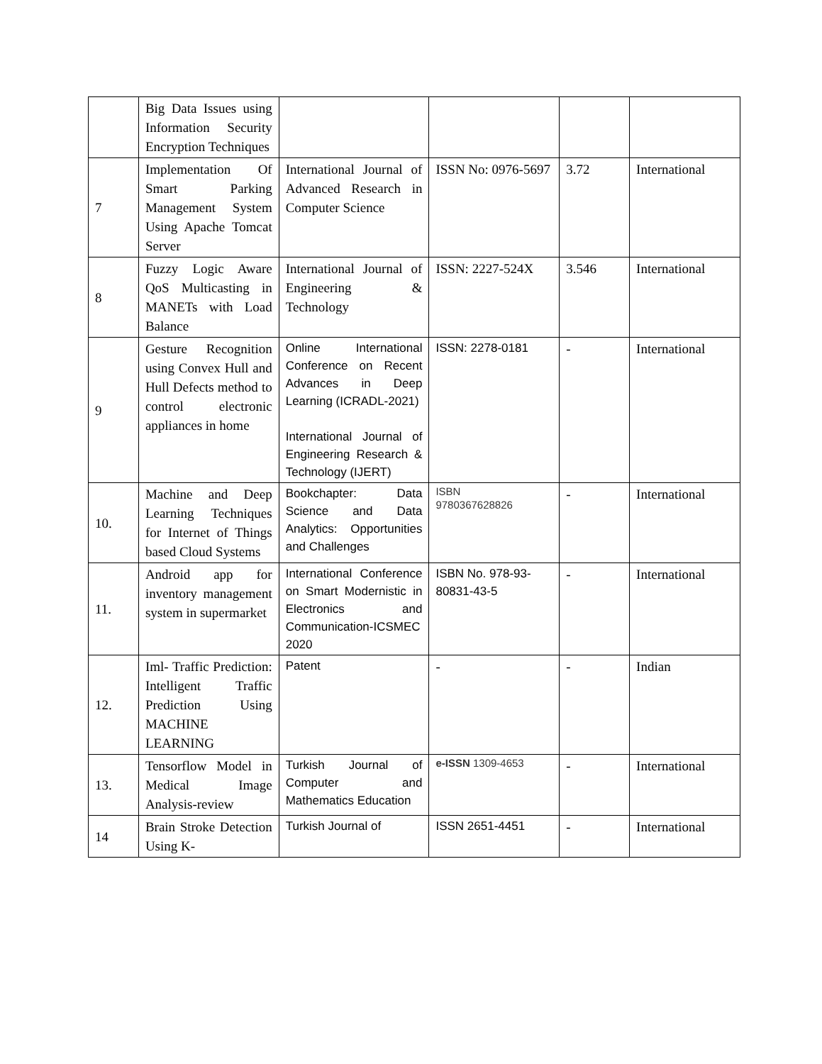| | Big Data Issues using Information Security Encryption Techniques | | | | |
| 7 | Implementation Of Smart Parking Management System Using Apache Tomcat Server | International Journal of Advanced Research in Computer Science | ISSN No: 0976-5697 | 3.72 | International |
| 8 | Fuzzy Logic Aware QoS Multicasting in MANETs with Load Balance | International Journal of Engineering & Technology | ISSN: 2227-524X | 3.546 | International |
| 9 | Gesture Recognition using Convex Hull and Hull Defects method to control electronic appliances in home | Online International Conference on Recent Advances in Deep Learning (ICRADL-2021) International Journal of Engineering Research & Technology (IJERT) | ISSN: 2278-0181 | - | International |
| 10. | Machine and Deep Learning Techniques for Internet of Things based Cloud Systems | Bookchapter: Data Science and Data Analytics: Opportunities and Challenges | ISBN 9780367628826 | - | International |
| 11. | Android app for inventory management system in supermarket | International Conference on Smart Modernistic in Electronics and Communication-ICSMEC 2020 | ISBN No. 978-93-80831-43-5 | - | International |
| 12. | Iml- Traffic Prediction: Intelligent Traffic Prediction Using MACHINE LEARNING | Patent | - | - | Indian |
| 13. | Tensorflow Model in Medical Image Analysis-review | Turkish Journal of Computer and Mathematics Education | e-ISSN 1309-4653 | - | International |
| 14 | Brain Stroke Detection Using K- | Turkish Journal of | ISSN 2651-4451 | - | International |